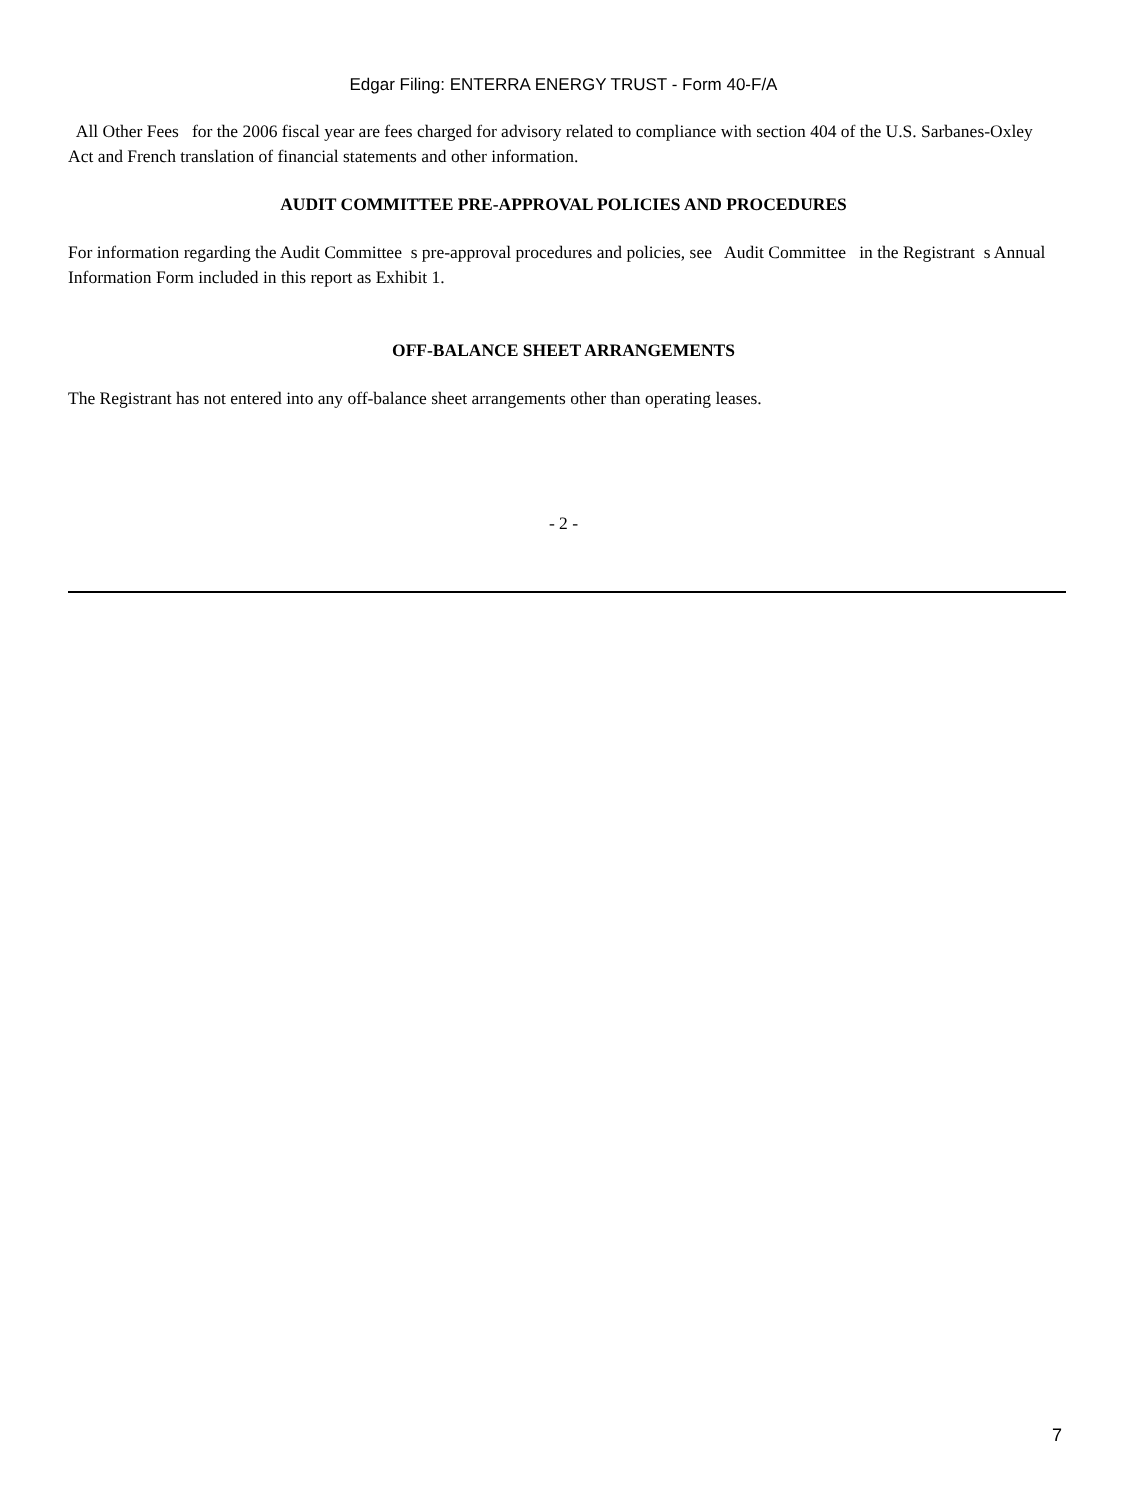Edgar Filing: ENTERRA ENERGY TRUST - Form 40-F/A
All Other Fees for the 2006 fiscal year are fees charged for advisory related to compliance with section 404 of the U.S. Sarbanes-Oxley Act and French translation of financial statements and other information.
AUDIT COMMITTEE PRE-APPROVAL POLICIES AND PROCEDURES
For information regarding the Audit Committee s pre-approval procedures and policies, see Audit Committee in the Registrant s Annual Information Form included in this report as Exhibit 1.
OFF-BALANCE SHEET ARRANGEMENTS
The Registrant has not entered into any off-balance sheet arrangements other than operating leases.
- 2 -
7